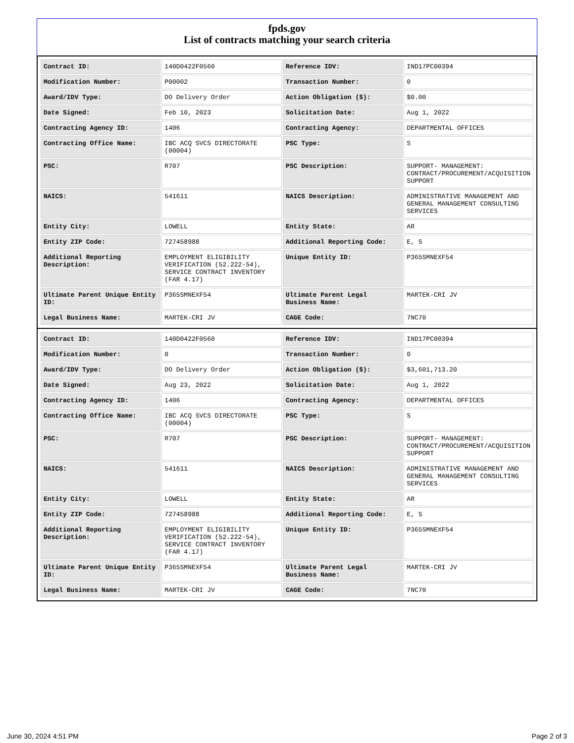fpds.gov
List of contracts matching your search criteria
| Contract ID: | 140D0422F0560 | Reference IDV: | IND17PC00394 |
| Modification Number: | P00002 | Transaction Number: | 0 |
| Award/IDV Type: | DO Delivery Order | Action Obligation ($): | $0.00 |
| Date Signed: | Feb 10, 2023 | Solicitation Date: | Aug 1, 2022 |
| Contracting Agency ID: | 1406 | Contracting Agency: | DEPARTMENTAL OFFICES |
| Contracting Office Name: | IBC ACQ SVCS DIRECTORATE (00004) | PSC Type: | S |
| PSC: | R707 | PSC Description: | SUPPORT- MANAGEMENT: CONTRACT/PROCUREMENT/ACQUISITION SUPPORT |
| NAICS: | 541611 | NAICS Description: | ADMINISTRATIVE MANAGEMENT AND GENERAL MANAGEMENT CONSULTING SERVICES |
| Entity City: | LOWELL | Entity State: | AR |
| Entity ZIP Code: | 727458988 | Additional Reporting Code: | E, S |
| Additional Reporting Description: | EMPLOYMENT ELIGIBILITY VERIFICATION (52.222-54), SERVICE CONTRACT INVENTORY (FAR 4.17) | Unique Entity ID: | P365SMNEXF54 |
| Ultimate Parent Unique Entity ID: | P365SMNEXF54 | Ultimate Parent Legal Business Name: | MARTEK-CRI JV |
| Legal Business Name: | MARTEK-CRI JV | CAGE Code: | 7NC70 |
| Contract ID: | 140D0422F0560 | Reference IDV: | IND17PC00394 |
| Modification Number: | 0 | Transaction Number: | 0 |
| Award/IDV Type: | DO Delivery Order | Action Obligation ($): | $3,601,713.20 |
| Date Signed: | Aug 23, 2022 | Solicitation Date: | Aug 1, 2022 |
| Contracting Agency ID: | 1406 | Contracting Agency: | DEPARTMENTAL OFFICES |
| Contracting Office Name: | IBC ACQ SVCS DIRECTORATE (00004) | PSC Type: | S |
| PSC: | R707 | PSC Description: | SUPPORT- MANAGEMENT: CONTRACT/PROCUREMENT/ACQUISITION SUPPORT |
| NAICS: | 541611 | NAICS Description: | ADMINISTRATIVE MANAGEMENT AND GENERAL MANAGEMENT CONSULTING SERVICES |
| Entity City: | LOWELL | Entity State: | AR |
| Entity ZIP Code: | 727458988 | Additional Reporting Code: | E, S |
| Additional Reporting Description: | EMPLOYMENT ELIGIBILITY VERIFICATION (52.222-54), SERVICE CONTRACT INVENTORY (FAR 4.17) | Unique Entity ID: | P365SMNEXF54 |
| Ultimate Parent Unique Entity ID: | P365SMNEXF54 | Ultimate Parent Legal Business Name: | MARTEK-CRI JV |
| Legal Business Name: | MARTEK-CRI JV | CAGE Code: | 7NC70 |
June 30, 2024 4:51 PM Page 2 of 3